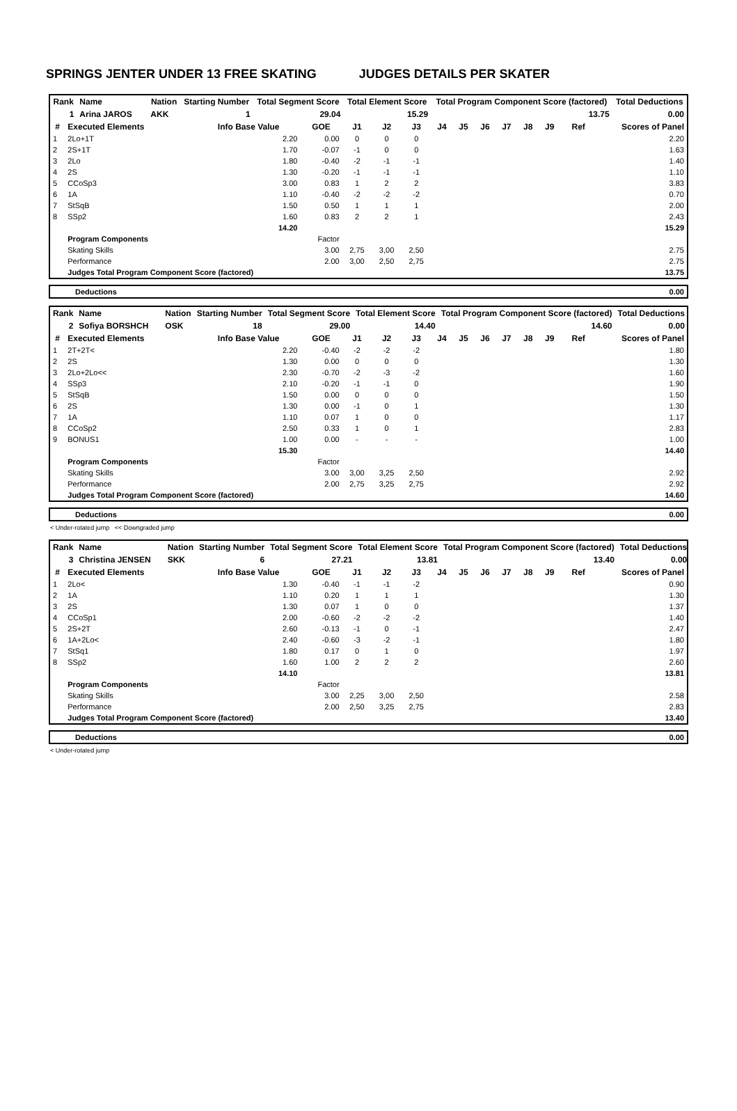SPRINGS JENTER UNDER 13 FREE SKATING JUDGES DETAILS PER SKATER
| Rank | Name | | | Nation | Starting Number | Total Segment Score | Total Element Score | Total Program Component Score (factored) | Total Deductions |
| --- | --- | --- | --- | --- | --- | --- | --- | --- | --- |
| 1 | Arina JAROS | | | AKK | 1 | 29.04 | 15.29 | 13.75 | 0.00 |
| # | Executed Elements | Info Base Value | GOE | J1 | J2 | J3 | J4 | J5 | J6 | J7 | J8 | J9 | Ref | Scores of Panel |
| --- | --- | --- | --- | --- | --- | --- | --- | --- | --- | --- | --- | --- | --- | --- |
| 1 | 2Lo+1T | 2.20 | 0.00 | 0 | 0 | 0 | | | | | | | | 2.20 |
| 2 | 2S+1T | 1.70 | -0.07 | -1 | 0 | 0 | | | | | | | | 1.63 |
| 3 | 2Lo | 1.80 | -0.40 | -2 | -1 | -1 | | | | | | | | 1.40 |
| 4 | 2S | 1.30 | -0.20 | -1 | -1 | -1 | | | | | | | | 1.10 |
| 5 | CCoSp3 | 3.00 | 0.83 | 1 | 2 | 2 | | | | | | | | 3.83 |
| 6 | 1A | 1.10 | -0.40 | -2 | -2 | -2 | | | | | | | | 0.70 |
| 7 | StSqB | 1.50 | 0.50 | 1 | 1 | 1 | | | | | | | | 2.00 |
| 8 | SSp2 | 1.60 | 0.83 | 2 | 2 | 1 | | | | | | | | 2.43 |
| | | 14.20 | | | | | | | | | | | | 15.29 |
| | Program Components | | Factor | | | | | | | | | | | |
| | Skating Skills | | 3.00 | 2,75 | 3,00 | 2,50 | | | | | | | | 2.75 |
| | Performance | | 2.00 | 3,00 | 2,50 | 2,75 | | | | | | | | 2.75 |
| | Judges Total Program Component Score (factored) | | | | | | | | | | | | | 13.75 |
| Deductions | 0.00 |
| Rank | Name | | | Nation | Starting Number | Total Segment Score | Total Element Score | Total Program Component Score (factored) | Total Deductions |
| --- | --- | --- | --- | --- | --- | --- | --- | --- | --- |
| 2 | Sofiya BORSHCH | | | OSK | 18 | 29.00 | 14.40 | 14.60 | 0.00 |
| # | Executed Elements | Info Base Value | GOE | J1 | J2 | J3 | J4 | J5 | J6 | J7 | J8 | J9 | Ref | Scores of Panel |
| --- | --- | --- | --- | --- | --- | --- | --- | --- | --- | --- | --- | --- | --- | --- |
| 1 | 2T+2T< | 2.20 | -0.40 | -2 | -2 | -2 | | | | | | | | 1.80 |
| 2 | 2S | 1.30 | 0.00 | 0 | 0 | 0 | | | | | | | | 1.30 |
| 3 | 2Lo+2Lo<< | 2.30 | -0.70 | -2 | -3 | -2 | | | | | | | | 1.60 |
| 4 | SSp3 | 2.10 | -0.20 | -1 | -1 | 0 | | | | | | | | 1.90 |
| 5 | StSqB | 1.50 | 0.00 | 0 | 0 | 0 | | | | | | | | 1.50 |
| 6 | 2S | 1.30 | 0.00 | -1 | 0 | 1 | | | | | | | | 1.30 |
| 7 | 1A | 1.10 | 0.07 | 1 | 0 | 0 | | | | | | | | 1.17 |
| 8 | CCoSp2 | 2.50 | 0.33 | 1 | 0 | 1 | | | | | | | | 2.83 |
| 9 | BONUS1 | 1.00 | 0.00 | - | - | - | | | | | | | | 1.00 |
| | | 15.30 | | | | | | | | | | | | 14.40 |
| | Program Components | | Factor | | | | | | | | | | | |
| | Skating Skills | | 3.00 | 3,00 | 3,25 | 2,50 | | | | | | | | 2.92 |
| | Performance | | 2.00 | 2,75 | 3,25 | 2,75 | | | | | | | | 2.92 |
| | Judges Total Program Component Score (factored) | | | | | | | | | | | | | 14.60 |
| Deductions | 0.00 |
< Under-rotated jump << Downgraded jump
| Rank | Name | | | Nation | Starting Number | Total Segment Score | Total Element Score | Total Program Component Score (factored) | Total Deductions |
| --- | --- | --- | --- | --- | --- | --- | --- | --- | --- |
| 3 | Christina JENSEN | | | SKK | 6 | 27.21 | 13.81 | 13.40 | 0.00 |
| # | Executed Elements | Info Base Value | GOE | J1 | J2 | J3 | J4 | J5 | J6 | J7 | J8 | J9 | Ref | Scores of Panel |
| --- | --- | --- | --- | --- | --- | --- | --- | --- | --- | --- | --- | --- | --- | --- |
| 1 | 2Lo< | 1.30 | -0.40 | -1 | -1 | -2 | | | | | | | | 0.90 |
| 2 | 1A | 1.10 | 0.20 | 1 | 1 | 1 | | | | | | | | 1.30 |
| 3 | 2S | 1.30 | 0.07 | 1 | 0 | 0 | | | | | | | | 1.37 |
| 4 | CCoSp1 | 2.00 | -0.60 | -2 | -2 | -2 | | | | | | | | 1.40 |
| 5 | 2S+2T | 2.60 | -0.13 | -1 | 0 | -1 | | | | | | | | 2.47 |
| 6 | 1A+2Lo< | 2.40 | -0.60 | -3 | -2 | -1 | | | | | | | | 1.80 |
| 7 | StSq1 | 1.80 | 0.17 | 0 | 1 | 0 | | | | | | | | 1.97 |
| 8 | SSp2 | 1.60 | 1.00 | 2 | 2 | 2 | | | | | | | | 2.60 |
| | | 14.10 | | | | | | | | | | | | 13.81 |
| | Program Components | | Factor | | | | | | | | | | | |
| | Skating Skills | | 3.00 | 2,25 | 3,00 | 2,50 | | | | | | | | 2.58 |
| | Performance | | 2.00 | 2,50 | 3,25 | 2,75 | | | | | | | | 2.83 |
| | Judges Total Program Component Score (factored) | | | | | | | | | | | | | 13.40 |
| Deductions | 0.00 |
< Under-rotated jump